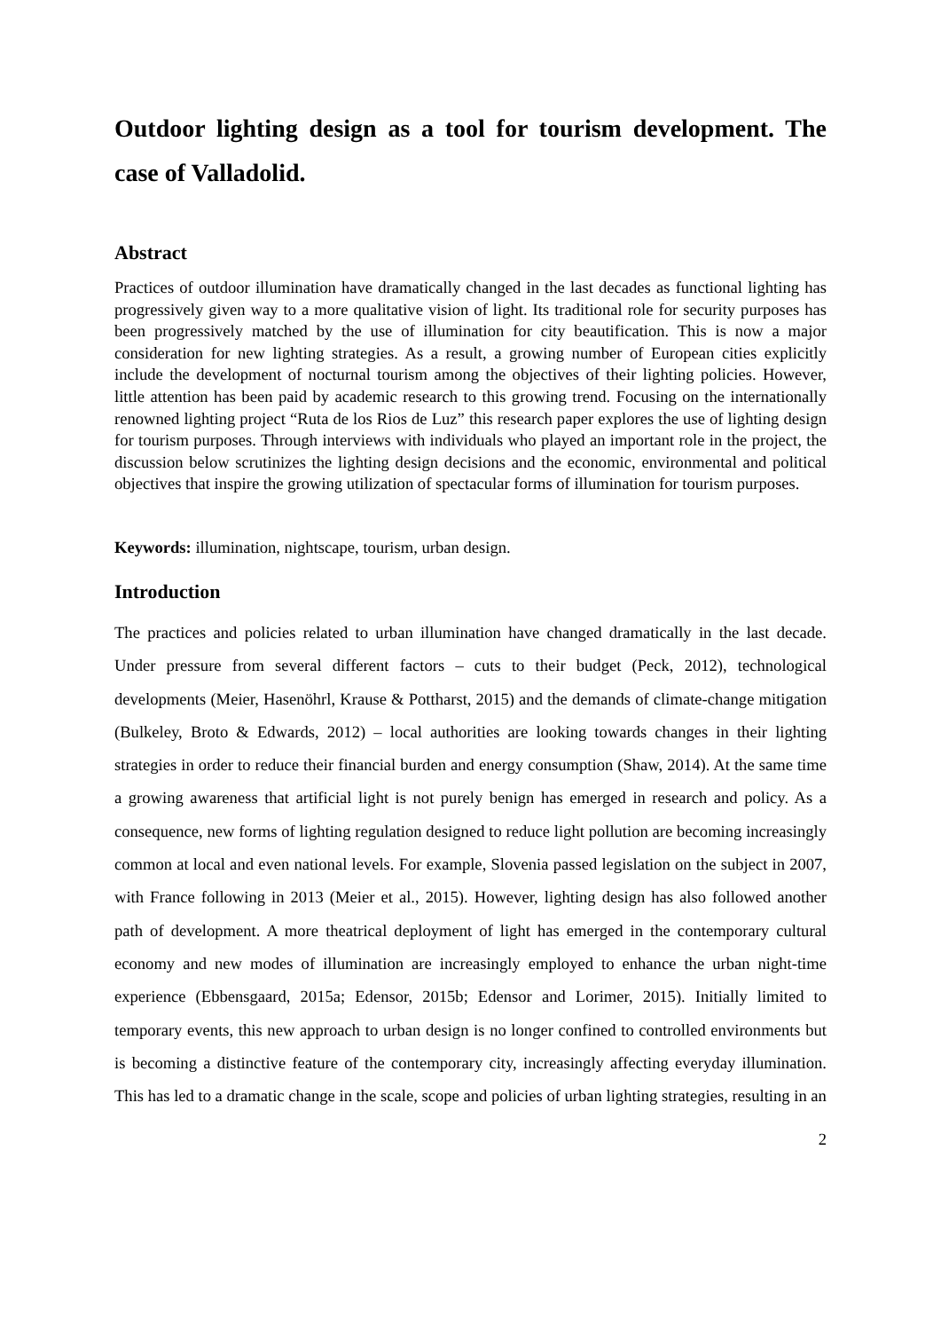Outdoor lighting design as a tool for tourism development. The case of Valladolid.
Abstract
Practices of outdoor illumination have dramatically changed in the last decades as functional lighting has progressively given way to a more qualitative vision of light. Its traditional role for security purposes has been progressively matched by the use of illumination for city beautification. This is now a major consideration for new lighting strategies. As a result, a growing number of European cities explicitly include the development of nocturnal tourism among the objectives of their lighting policies. However, little attention has been paid by academic research to this growing trend. Focusing on the internationally renowned lighting project “Ruta de los Rios de Luz” this research paper explores the use of lighting design for tourism purposes. Through interviews with individuals who played an important role in the project, the discussion below scrutinizes the lighting design decisions and the economic, environmental and political objectives that inspire the growing utilization of spectacular forms of illumination for tourism purposes.
Keywords: illumination, nightscape, tourism, urban design.
Introduction
The practices and policies related to urban illumination have changed dramatically in the last decade. Under pressure from several different factors – cuts to their budget (Peck, 2012), technological developments (Meier, Hasenöhrl, Krause & Pottharst, 2015) and the demands of climate-change mitigation (Bulkeley, Broto & Edwards, 2012) – local authorities are looking towards changes in their lighting strategies in order to reduce their financial burden and energy consumption (Shaw, 2014). At the same time a growing awareness that artificial light is not purely benign has emerged in research and policy. As a consequence, new forms of lighting regulation designed to reduce light pollution are becoming increasingly common at local and even national levels. For example, Slovenia passed legislation on the subject in 2007, with France following in 2013 (Meier et al., 2015). However, lighting design has also followed another path of development. A more theatrical deployment of light has emerged in the contemporary cultural economy and new modes of illumination are increasingly employed to enhance the urban night-time experience (Ebbensgaard, 2015a; Edensor, 2015b; Edensor and Lorimer, 2015). Initially limited to temporary events, this new approach to urban design is no longer confined to controlled environments but is becoming a distinctive feature of the contemporary city, increasingly affecting everyday illumination. This has led to a dramatic change in the scale, scope and policies of urban lighting strategies, resulting in an
2